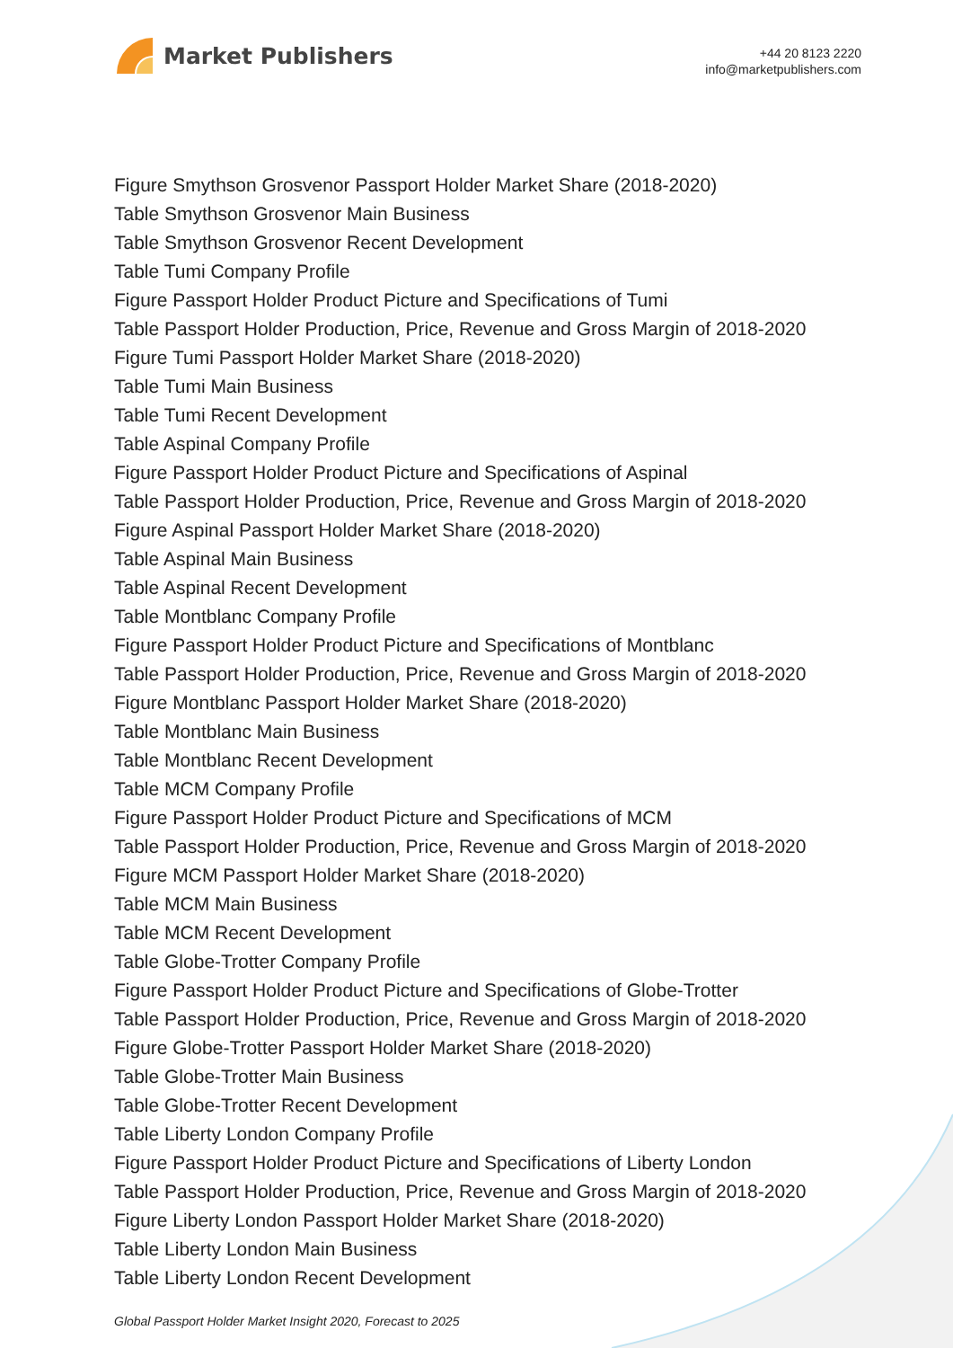Market Publishers
+44 20 8123 2220
info@marketpublishers.com
Figure Smythson Grosvenor Passport Holder Market Share (2018-2020)
Table Smythson Grosvenor Main Business
Table Smythson Grosvenor Recent Development
Table Tumi Company Profile
Figure Passport Holder Product Picture and Specifications of Tumi
Table Passport Holder Production, Price, Revenue and Gross Margin of 2018-2020
Figure Tumi Passport Holder Market Share (2018-2020)
Table Tumi Main Business
Table Tumi Recent Development
Table Aspinal Company Profile
Figure Passport Holder Product Picture and Specifications of Aspinal
Table Passport Holder Production, Price, Revenue and Gross Margin of 2018-2020
Figure Aspinal Passport Holder Market Share (2018-2020)
Table Aspinal Main Business
Table Aspinal Recent Development
Table Montblanc Company Profile
Figure Passport Holder Product Picture and Specifications of Montblanc
Table Passport Holder Production, Price, Revenue and Gross Margin of 2018-2020
Figure Montblanc Passport Holder Market Share (2018-2020)
Table Montblanc Main Business
Table Montblanc Recent Development
Table MCM Company Profile
Figure Passport Holder Product Picture and Specifications of MCM
Table Passport Holder Production, Price, Revenue and Gross Margin of 2018-2020
Figure MCM Passport Holder Market Share (2018-2020)
Table MCM Main Business
Table MCM Recent Development
Table Globe-Trotter Company Profile
Figure Passport Holder Product Picture and Specifications of Globe-Trotter
Table Passport Holder Production, Price, Revenue and Gross Margin of 2018-2020
Figure Globe-Trotter Passport Holder Market Share (2018-2020)
Table Globe-Trotter Main Business
Table Globe-Trotter Recent Development
Table Liberty London Company Profile
Figure Passport Holder Product Picture and Specifications of Liberty London
Table Passport Holder Production, Price, Revenue and Gross Margin of 2018-2020
Figure Liberty London Passport Holder Market Share (2018-2020)
Table Liberty London Main Business
Table Liberty London Recent Development
Global Passport Holder Market Insight 2020, Forecast to 2025